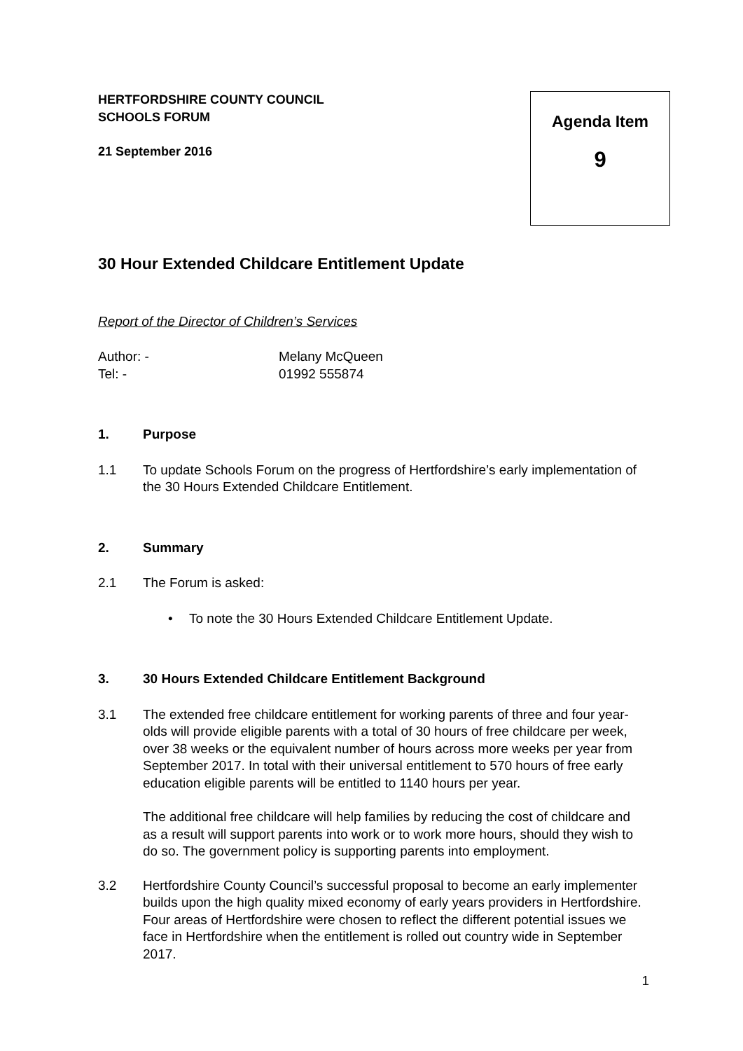HERTFORDSHIRE COUNTY COUNCIL
SCHOOLS FORUM
21 September 2016
Agenda Item
9
30 Hour Extended Childcare Entitlement Update
Report of the Director of Children’s Services
Author: -
Tel: -
Melany McQueen
01992 555874
1. Purpose
1.1 To update Schools Forum on the progress of Hertfordshire’s early implementation of the 30 Hours Extended Childcare Entitlement.
2. Summary
2.1 The Forum is asked:
• To note the 30 Hours Extended Childcare Entitlement Update.
3. 30 Hours Extended Childcare Entitlement Background
3.1 The extended free childcare entitlement for working parents of three and four year-olds will provide eligible parents with a total of 30 hours of free childcare per week, over 38 weeks or the equivalent number of hours across more weeks per year from September 2017. In total with their universal entitlement to 570 hours of free early education eligible parents will be entitled to 1140 hours per year.
The additional free childcare will help families by reducing the cost of childcare and as a result will support parents into work or to work more hours, should they wish to do so. The government policy is supporting parents into employment.
3.2 Hertfordshire County Council’s successful proposal to become an early implementer builds upon the high quality mixed economy of early years providers in Hertfordshire. Four areas of Hertfordshire were chosen to reflect the different potential issues we face in Hertfordshire when the entitlement is rolled out country wide in September 2017.
1